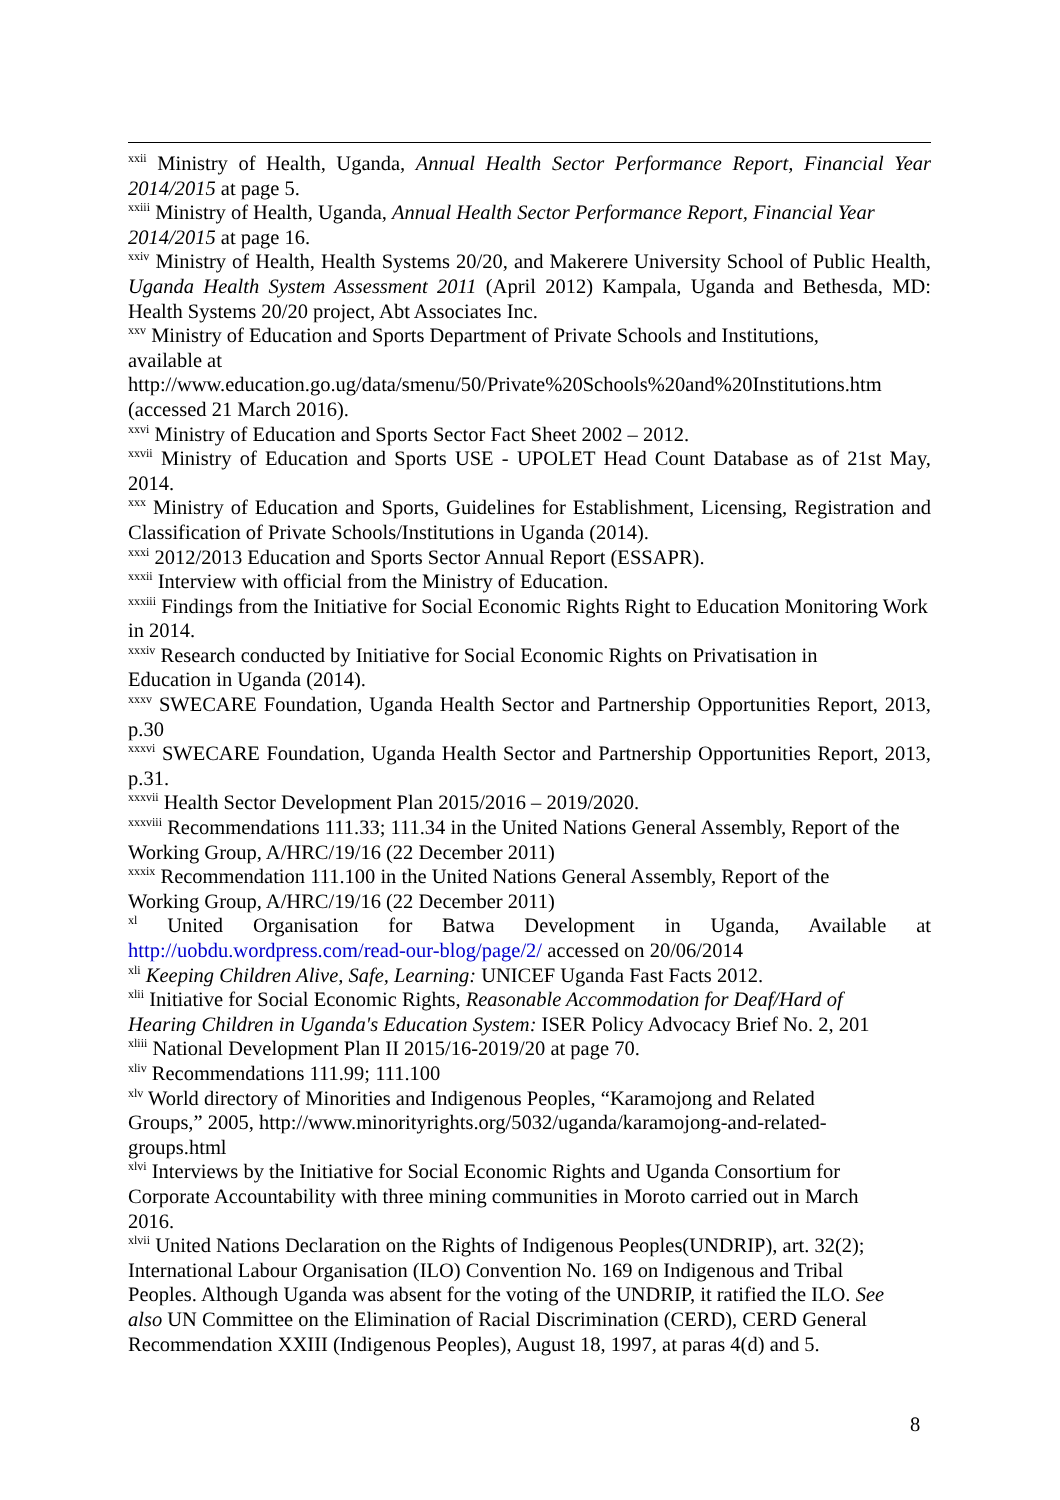<sup>xxii</sup> Ministry of Health, Uganda, Annual Health Sector Performance Report, Financial Year 2014/2015 at page 5.
<sup>xxiii</sup> Ministry of Health, Uganda, Annual Health Sector Performance Report, Financial Year 2014/2015 at page 16.
<sup>xxiv</sup> Ministry of Health, Health Systems 20/20, and Makerere University School of Public Health, Uganda Health System Assessment 2011 (April 2012) Kampala, Uganda and Bethesda, MD: Health Systems 20/20 project, Abt Associates Inc.
<sup>xxv</sup> Ministry of Education and Sports Department of Private Schools and Institutions,
available at
http://www.education.go.ug/data/smenu/50/Private%20Schools%20and%20Institutions.htm (accessed 21 March 2016).
<sup>xxvi</sup> Ministry of Education and Sports Sector Fact Sheet 2002 – 2012.
<sup>xxvii</sup> Ministry of Education and Sports USE - UPOLET Head Count Database as of 21st May, 2014.
<sup>xxx</sup> Ministry of Education and Sports, Guidelines for Establishment, Licensing, Registration and Classification of Private Schools/Institutions in Uganda (2014).
<sup>xxxi</sup> 2012/2013 Education and Sports Sector Annual Report (ESSAPR).
<sup>xxxii</sup> Interview with official from the Ministry of Education.
<sup>xxxiii</sup> Findings from the Initiative for Social Economic Rights Right to Education Monitoring Work in 2014.
<sup>xxxiv</sup> Research conducted by Initiative for Social Economic Rights on Privatisation in
Education in Uganda (2014).
<sup>xxxv</sup> SWECARE Foundation, Uganda Health Sector and Partnership Opportunities Report, 2013, p.30
<sup>xxxvi</sup> SWECARE Foundation, Uganda Health Sector and Partnership Opportunities Report, 2013, p.31.
<sup>xxxvii</sup> Health Sector Development Plan 2015/2016 – 2019/2020.
<sup>xxxviii</sup> Recommendations 111.33; 111.34 in the United Nations General Assembly, Report of the Working Group, A/HRC/19/16 (22 December 2011)
<sup>xxxix</sup> Recommendation 111.100 in the United Nations General Assembly, Report of the
Working Group, A/HRC/19/16 (22 December 2011)
<sup>xl</sup> United Organisation for Batwa Development in Uganda, Available at http://uobdu.wordpress.com/read-our-blog/page/2/ accessed on 20/06/2014
<sup>xli</sup> Keeping Children Alive, Safe, Learning: UNICEF Uganda Fast Facts 2012.
<sup>xlii</sup> Initiative for Social Economic Rights, Reasonable Accommodation for Deaf/Hard of
Hearing Children in Uganda's Education System: ISER Policy Advocacy Brief No. 2, 201
<sup>xliii</sup> National Development Plan II 2015/16-2019/20 at page 70.
<sup>xliv</sup> Recommendations 111.99; 111.100
<sup>xlv</sup> World directory of Minorities and Indigenous Peoples, “Karamojong and Related
Groups,” 2005, http://www.minorityrights.org/5032/uganda/karamojong-and-related-
groups.html
<sup>xlvi</sup> Interviews by the Initiative for Social Economic Rights and Uganda Consortium for
Corporate Accountability with three mining communities in Moroto carried out in March
2016.
<sup>xlvii</sup> United Nations Declaration on the Rights of Indigenous Peoples(UNDRIP), art. 32(2);
International Labour Organisation (ILO) Convention No. 169 on Indigenous and Tribal
Peoples. Although Uganda was absent for the voting of the UNDRIP, it ratified the ILO. See
also UN Committee on the Elimination of Racial Discrimination (CERD), CERD General
Recommendation XXIII (Indigenous Peoples), August 18, 1997, at paras 4(d) and 5.
8